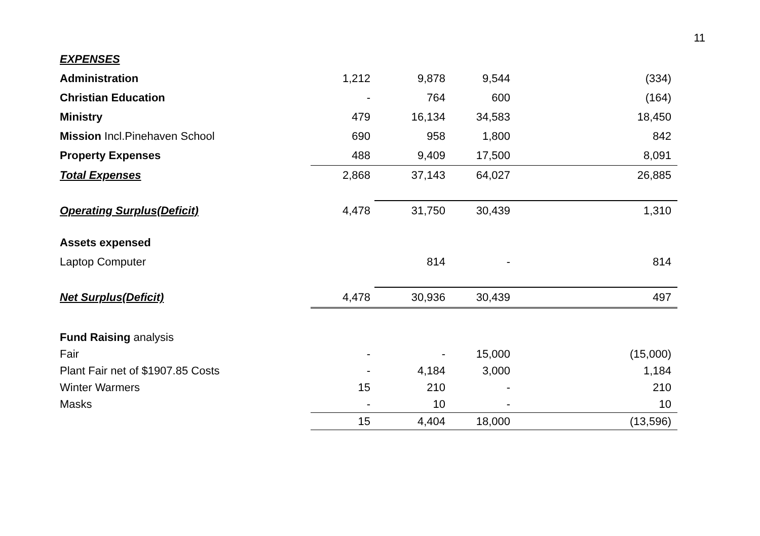11
| EXPENSES | | | | |
| Administration | 1,212 | 9,878 | 9,544 | (334) |
| Christian Education | - | 764 | 600 | (164) |
| Ministry | 479 | 16,134 | 34,583 | 18,450 |
| Mission Incl.Pinehaven School | 690 | 958 | 1,800 | 842 |
| Property Expenses | 488 | 9,409 | 17,500 | 8,091 |
| Total Expenses | 2,868 | 37,143 | 64,027 | 26,885 |
| Operating Surplus(Deficit) | 4,478 | 31,750 | 30,439 | 1,310 |
| Assets expensed | | | | |
| Laptop Computer | | 814 | - | 814 |
| Net Surplus(Deficit) | 4,478 | 30,936 | 30,439 | 497 |
| Fund Raising analysis | | | | |
| Fair | - | - | 15,000 | (15,000) |
| Plant Fair net of $1907.85 Costs | - | 4,184 | 3,000 | 1,184 |
| Winter Warmers | 15 | 210 | - | 210 |
| Masks | - | 10 | - | 10 |
| | 15 | 4,404 | 18,000 | (13,596) |